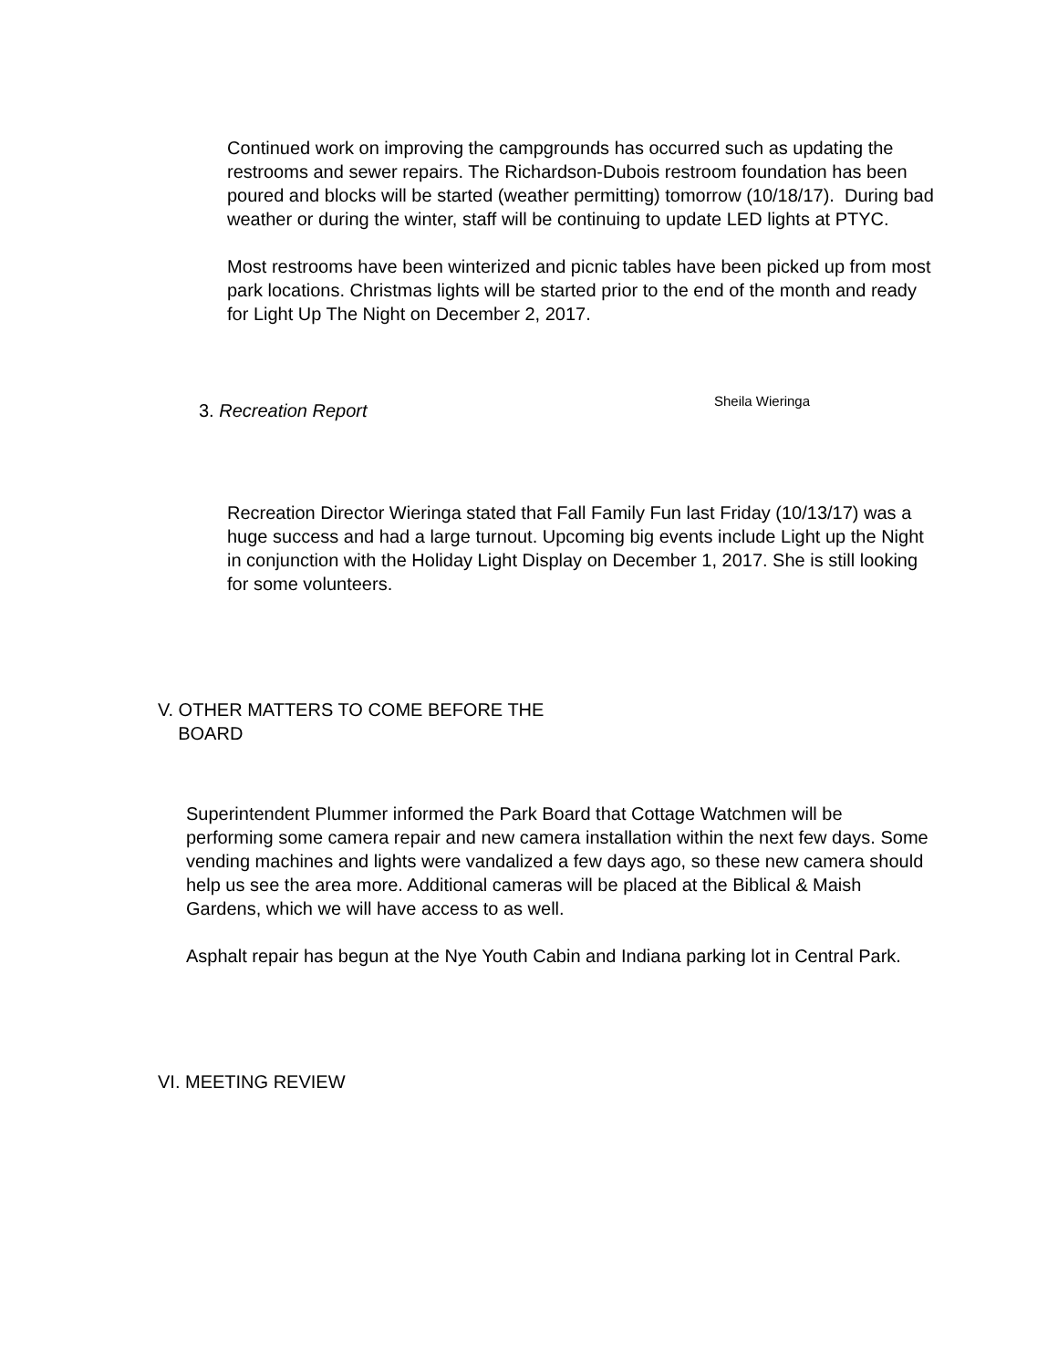Continued work on improving the campgrounds has occurred such as updating the restrooms and sewer repairs. The Richardson-Dubois restroom foundation has been poured and blocks will be started (weather permitting) tomorrow (10/18/17). During bad weather or during the winter, staff will be continuing to update LED lights at PTYC.
Most restrooms have been winterized and picnic tables have been picked up from most park locations. Christmas lights will be started prior to the end of the month and ready for Light Up The Night on December 2, 2017.
3. Recreation Report Sheila Wieringa
Recreation Director Wieringa stated that Fall Family Fun last Friday (10/13/17) was a huge success and had a large turnout. Upcoming big events include Light up the Night in conjunction with the Holiday Light Display on December 1, 2017. She is still looking for some volunteers.
V. OTHER MATTERS TO COME BEFORE THE
BOARD
Superintendent Plummer informed the Park Board that Cottage Watchmen will be performing some camera repair and new camera installation within the next few days. Some vending machines and lights were vandalized a few days ago, so these new camera should help us see the area more. Additional cameras will be placed at the Biblical & Maish Gardens, which we will have access to as well.
Asphalt repair has begun at the Nye Youth Cabin and Indiana parking lot in Central Park.
VI. MEETING REVIEW